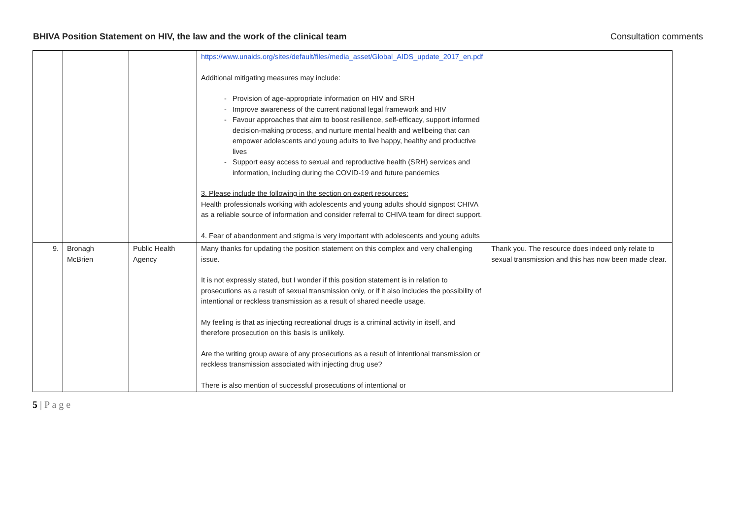BHIVA Position Statement on HIV, the law and the work of the clinical team Consultation comments
| | | | https://www.unaids.org/sites/default/files/media_asset/Global_AIDS_update_2017_en.pdf Additional mitigating measures may include: Provision of age-appropriate information on HIV and SRH Improve awareness of the current national legal framework and HIV Favour approaches that aim to boost resilience, self-efficacy, support informed decision-making process, and nurture mental health and wellbeing that can empower adolescents and young adults to live happy, healthy and productive lives Support easy access to sexual and reproductive health (SRH) services and information, including during the COVID-19 and future pandemics 3. Please include the following in the section on expert resources: Health professionals working with adolescents and young adults should signpost CHIVA as a reliable source of information and consider referral to CHIVA team for direct support. 4. Fear of abandonment and stigma is very important with adolescents and young adults | |
| 9. | Bronagh McBrien | Public Health Agency | Many thanks for updating the position statement on this complex and very challenging issue. It is not expressly stated, but I wonder if this position statement is in relation to prosecutions as a result of sexual transmission only, or if it also includes the possibility of intentional or reckless transmission as a result of shared needle usage. My feeling is that as injecting recreational drugs is a criminal activity in itself, and therefore prosecution on this basis is unlikely. Are the writing group aware of any prosecutions as a result of intentional transmission or reckless transmission associated with injecting drug use? There is also mention of successful prosecutions of intentional or | Thank you. The resource does indeed only relate to sexual transmission and this has now been made clear. |
5 | P a g e